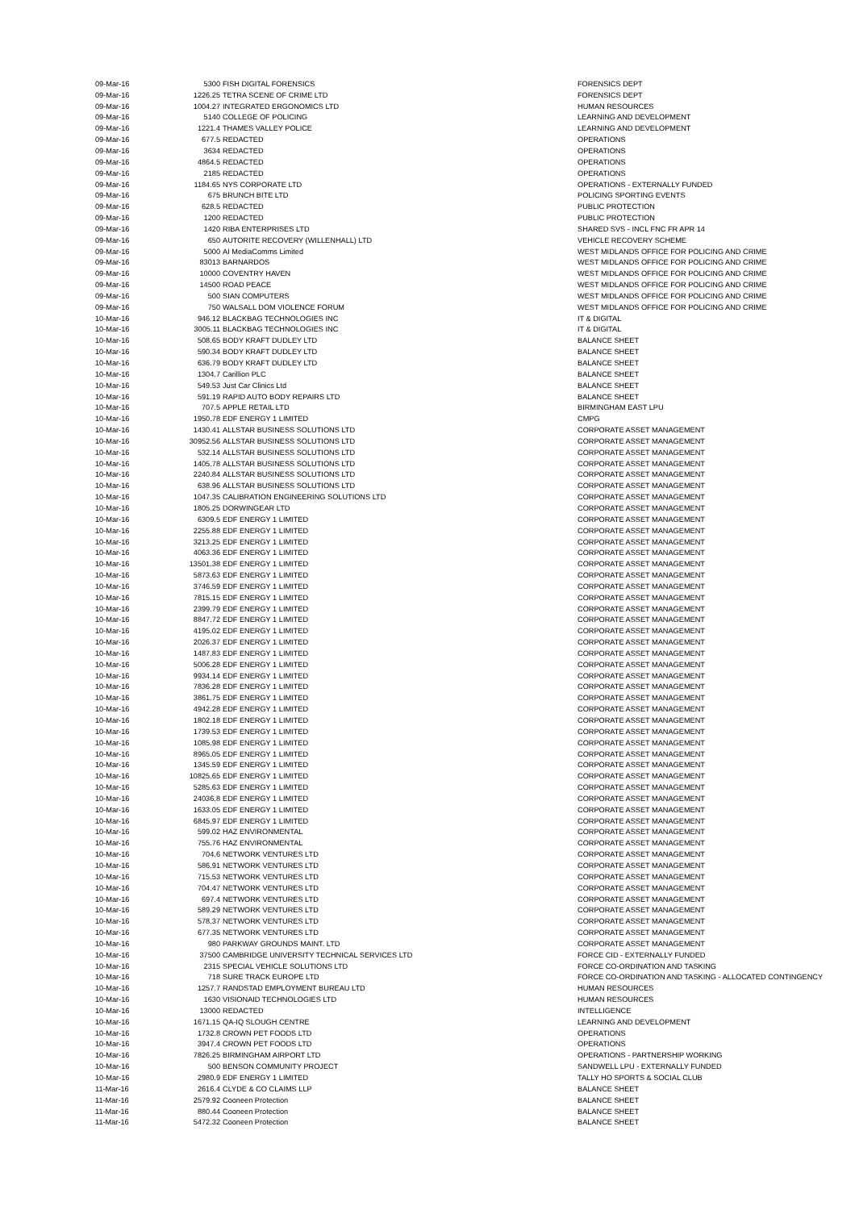| 09-Mar-16 | 5300 | FISH DIGITAL FORENSICS | FORENSICS DEPT |
| 09-Mar-16 | 1226.25 | TETRA SCENE OF CRIME LTD | FORENSICS DEPT |
| 09-Mar-16 | 1004.27 | INTEGRATED ERGONOMICS LTD | HUMAN RESOURCES |
| 09-Mar-16 | 5140 | COLLEGE OF POLICING | LEARNING AND DEVELOPMENT |
| 09-Mar-16 | 1221.4 | THAMES VALLEY POLICE | LEARNING AND DEVELOPMENT |
| 09-Mar-16 | 677.5 | REDACTED | OPERATIONS |
| 09-Mar-16 | 3634 | REDACTED | OPERATIONS |
| 09-Mar-16 | 4864.5 | REDACTED | OPERATIONS |
| 09-Mar-16 | 2185 | REDACTED | OPERATIONS |
| 09-Mar-16 | 1184.65 | NYS CORPORATE LTD | OPERATIONS - EXTERNALLY FUNDED |
| 09-Mar-16 | 675 | BRUNCH BITE LTD | POLICING SPORTING EVENTS |
| 09-Mar-16 | 628.5 | REDACTED | PUBLIC PROTECTION |
| 09-Mar-16 | 1200 | REDACTED | PUBLIC PROTECTION |
| 09-Mar-16 | 1420 | RIBA ENTERPRISES LTD | SHARED SVS - INCL FNC FR APR 14 |
| 09-Mar-16 | 650 | AUTORITE RECOVERY (WILLENHALL) LTD | VEHICLE RECOVERY SCHEME |
| 09-Mar-16 | 5000 | AI MediaComms Limited | WEST MIDLANDS OFFICE FOR POLICING AND CRIME |
| 09-Mar-16 | 83013 | BARNARDOS | WEST MIDLANDS OFFICE FOR POLICING AND CRIME |
| 09-Mar-16 | 10000 | COVENTRY HAVEN | WEST MIDLANDS OFFICE FOR POLICING AND CRIME |
| 09-Mar-16 | 14500 | ROAD PEACE | WEST MIDLANDS OFFICE FOR POLICING AND CRIME |
| 09-Mar-16 | 500 | SIAN COMPUTERS | WEST MIDLANDS OFFICE FOR POLICING AND CRIME |
| 09-Mar-16 | 750 | WALSALL DOM VIOLENCE FORUM | WEST MIDLANDS OFFICE FOR POLICING AND CRIME |
| 10-Mar-16 | 946.12 | BLACKBAG TECHNOLOGIES INC | IT & DIGITAL |
| 10-Mar-16 | 3005.11 | BLACKBAG TECHNOLOGIES INC | IT & DIGITAL |
| 10-Mar-16 | 508.65 | BODY KRAFT DUDLEY LTD | BALANCE SHEET |
| 10-Mar-16 | 590.34 | BODY KRAFT DUDLEY LTD | BALANCE SHEET |
| 10-Mar-16 | 636.79 | BODY KRAFT DUDLEY LTD | BALANCE SHEET |
| 10-Mar-16 | 1304.7 | Carillion PLC | BALANCE SHEET |
| 10-Mar-16 | 549.53 | Just Car Clinics Ltd | BALANCE SHEET |
| 10-Mar-16 | 591.19 | RAPID AUTO BODY REPAIRS LTD | BALANCE SHEET |
| 10-Mar-16 | 707.5 | APPLE RETAIL LTD | BIRMINGHAM EAST LPU |
| 10-Mar-16 | 1950.78 | EDF ENERGY 1 LIMITED | CMPG |
| 10-Mar-16 | 1430.41 | ALLSTAR BUSINESS SOLUTIONS LTD | CORPORATE ASSET MANAGEMENT |
| 10-Mar-16 | 30952.56 | ALLSTAR BUSINESS SOLUTIONS LTD | CORPORATE ASSET MANAGEMENT |
| 10-Mar-16 | 532.14 | ALLSTAR BUSINESS SOLUTIONS LTD | CORPORATE ASSET MANAGEMENT |
| 10-Mar-16 | 1405.78 | ALLSTAR BUSINESS SOLUTIONS LTD | CORPORATE ASSET MANAGEMENT |
| 10-Mar-16 | 2240.84 | ALLSTAR BUSINESS SOLUTIONS LTD | CORPORATE ASSET MANAGEMENT |
| 10-Mar-16 | 638.96 | ALLSTAR BUSINESS SOLUTIONS LTD | CORPORATE ASSET MANAGEMENT |
| 10-Mar-16 | 1047.35 | CALIBRATION ENGINEERING SOLUTIONS LTD | CORPORATE ASSET MANAGEMENT |
| 10-Mar-16 | 1805.25 | DORWINGEAR LTD | CORPORATE ASSET MANAGEMENT |
| 10-Mar-16 | 6309.5 | EDF ENERGY 1 LIMITED | CORPORATE ASSET MANAGEMENT |
| 10-Mar-16 | 2255.88 | EDF ENERGY 1 LIMITED | CORPORATE ASSET MANAGEMENT |
| 10-Mar-16 | 3213.25 | EDF ENERGY 1 LIMITED | CORPORATE ASSET MANAGEMENT |
| 10-Mar-16 | 4063.36 | EDF ENERGY 1 LIMITED | CORPORATE ASSET MANAGEMENT |
| 10-Mar-16 | 13501.38 | EDF ENERGY 1 LIMITED | CORPORATE ASSET MANAGEMENT |
| 10-Mar-16 | 5873.63 | EDF ENERGY 1 LIMITED | CORPORATE ASSET MANAGEMENT |
| 10-Mar-16 | 3746.59 | EDF ENERGY 1 LIMITED | CORPORATE ASSET MANAGEMENT |
| 10-Mar-16 | 7815.15 | EDF ENERGY 1 LIMITED | CORPORATE ASSET MANAGEMENT |
| 10-Mar-16 | 2399.79 | EDF ENERGY 1 LIMITED | CORPORATE ASSET MANAGEMENT |
| 10-Mar-16 | 8847.72 | EDF ENERGY 1 LIMITED | CORPORATE ASSET MANAGEMENT |
| 10-Mar-16 | 4195.02 | EDF ENERGY 1 LIMITED | CORPORATE ASSET MANAGEMENT |
| 10-Mar-16 | 2026.37 | EDF ENERGY 1 LIMITED | CORPORATE ASSET MANAGEMENT |
| 10-Mar-16 | 1487.83 | EDF ENERGY 1 LIMITED | CORPORATE ASSET MANAGEMENT |
| 10-Mar-16 | 5006.28 | EDF ENERGY 1 LIMITED | CORPORATE ASSET MANAGEMENT |
| 10-Mar-16 | 9934.14 | EDF ENERGY 1 LIMITED | CORPORATE ASSET MANAGEMENT |
| 10-Mar-16 | 7836.28 | EDF ENERGY 1 LIMITED | CORPORATE ASSET MANAGEMENT |
| 10-Mar-16 | 3861.75 | EDF ENERGY 1 LIMITED | CORPORATE ASSET MANAGEMENT |
| 10-Mar-16 | 4942.28 | EDF ENERGY 1 LIMITED | CORPORATE ASSET MANAGEMENT |
| 10-Mar-16 | 1802.18 | EDF ENERGY 1 LIMITED | CORPORATE ASSET MANAGEMENT |
| 10-Mar-16 | 1739.53 | EDF ENERGY 1 LIMITED | CORPORATE ASSET MANAGEMENT |
| 10-Mar-16 | 1085.98 | EDF ENERGY 1 LIMITED | CORPORATE ASSET MANAGEMENT |
| 10-Mar-16 | 8965.05 | EDF ENERGY 1 LIMITED | CORPORATE ASSET MANAGEMENT |
| 10-Mar-16 | 1345.59 | EDF ENERGY 1 LIMITED | CORPORATE ASSET MANAGEMENT |
| 10-Mar-16 | 10825.65 | EDF ENERGY 1 LIMITED | CORPORATE ASSET MANAGEMENT |
| 10-Mar-16 | 5285.63 | EDF ENERGY 1 LIMITED | CORPORATE ASSET MANAGEMENT |
| 10-Mar-16 | 24036.8 | EDF ENERGY 1 LIMITED | CORPORATE ASSET MANAGEMENT |
| 10-Mar-16 | 1633.05 | EDF ENERGY 1 LIMITED | CORPORATE ASSET MANAGEMENT |
| 10-Mar-16 | 6845.97 | EDF ENERGY 1 LIMITED | CORPORATE ASSET MANAGEMENT |
| 10-Mar-16 | 599.02 | HAZ ENVIRONMENTAL | CORPORATE ASSET MANAGEMENT |
| 10-Mar-16 | 755.76 | HAZ ENVIRONMENTAL | CORPORATE ASSET MANAGEMENT |
| 10-Mar-16 | 704.6 | NETWORK VENTURES LTD | CORPORATE ASSET MANAGEMENT |
| 10-Mar-16 | 586.91 | NETWORK VENTURES LTD | CORPORATE ASSET MANAGEMENT |
| 10-Mar-16 | 715.53 | NETWORK VENTURES LTD | CORPORATE ASSET MANAGEMENT |
| 10-Mar-16 | 704.47 | NETWORK VENTURES LTD | CORPORATE ASSET MANAGEMENT |
| 10-Mar-16 | 697.4 | NETWORK VENTURES LTD | CORPORATE ASSET MANAGEMENT |
| 10-Mar-16 | 589.29 | NETWORK VENTURES LTD | CORPORATE ASSET MANAGEMENT |
| 10-Mar-16 | 578.37 | NETWORK VENTURES LTD | CORPORATE ASSET MANAGEMENT |
| 10-Mar-16 | 677.35 | NETWORK VENTURES LTD | CORPORATE ASSET MANAGEMENT |
| 10-Mar-16 | 980 | PARKWAY GROUNDS MAINT. LTD | CORPORATE ASSET MANAGEMENT |
| 10-Mar-16 | 37500 | CAMBRIDGE UNIVERSITY TECHNICAL SERVICES LTD | FORCE CID - EXTERNALLY FUNDED |
| 10-Mar-16 | 2315 | SPECIAL VEHICLE SOLUTIONS LTD | FORCE CO-ORDINATION AND TASKING |
| 10-Mar-16 | 718 | SURE TRACK EUROPE LTD | FORCE CO-ORDINATION AND TASKING - ALLOCATED CONTINGENCY |
| 10-Mar-16 | 1257.7 | RANDSTAD EMPLOYMENT BUREAU LTD | HUMAN RESOURCES |
| 10-Mar-16 | 1630 | VISIONAID TECHNOLOGIES LTD | HUMAN RESOURCES |
| 10-Mar-16 | 13000 | REDACTED | INTELLIGENCE |
| 10-Mar-16 | 1671.15 | QA-IQ SLOUGH CENTRE | LEARNING AND DEVELOPMENT |
| 10-Mar-16 | 1732.8 | CROWN PET FOODS LTD | OPERATIONS |
| 10-Mar-16 | 3947.4 | CROWN PET FOODS LTD | OPERATIONS |
| 10-Mar-16 | 7826.25 | BIRMINGHAM AIRPORT LTD | OPERATIONS - PARTNERSHIP WORKING |
| 10-Mar-16 | 500 | BENSON COMMUNITY PROJECT | SANDWELL LPU - EXTERNALLY FUNDED |
| 10-Mar-16 | 2980.9 | EDF ENERGY 1 LIMITED | TALLY HO SPORTS & SOCIAL CLUB |
| 11-Mar-16 | 2616.4 | CLYDE & CO CLAIMS LLP | BALANCE SHEET |
| 11-Mar-16 | 2579.92 | Cooneen Protection | BALANCE SHEET |
| 11-Mar-16 | 880.44 | Cooneen Protection | BALANCE SHEET |
| 11-Mar-16 | 5472.32 | Cooneen Protection | BALANCE SHEET |